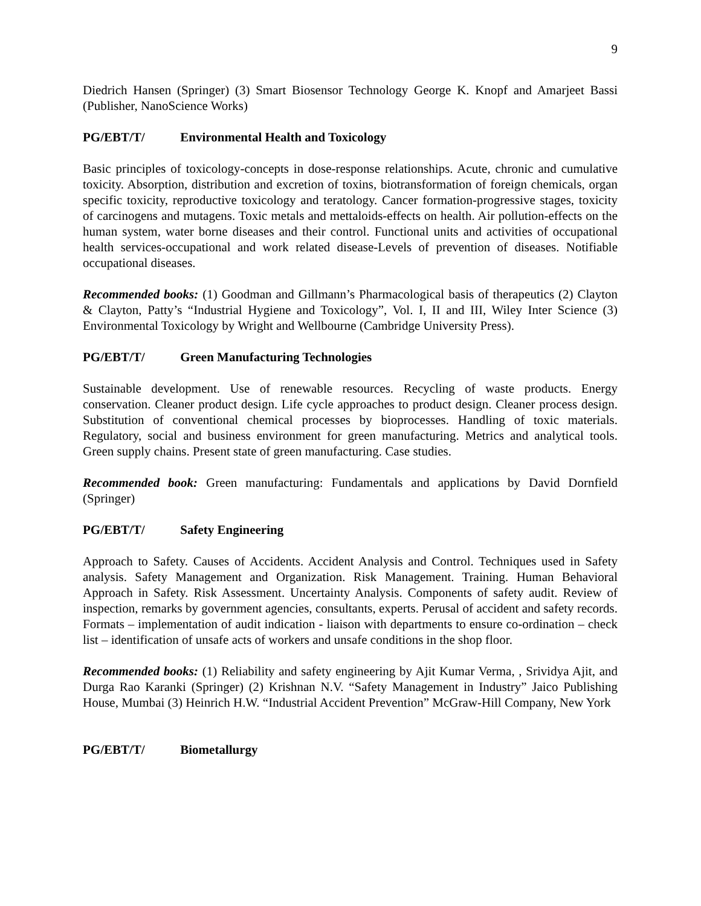9
Diedrich Hansen (Springer) (3) Smart Biosensor Technology George K. Knopf and Amarjeet Bassi (Publisher, NanoScience Works)
PG/EBT/T/ Environmental Health and Toxicology
Basic principles of toxicology-concepts in dose-response relationships. Acute, chronic and cumulative toxicity. Absorption, distribution and excretion of toxins, biotransformation of foreign chemicals, organ specific toxicity, reproductive toxicology and teratology. Cancer formation-progressive stages, toxicity of carcinogens and mutagens. Toxic metals and mettaloids-effects on health. Air pollution-effects on the human system, water borne diseases and their control. Functional units and activities of occupational health services-occupational and work related disease-Levels of prevention of diseases. Notifiable occupational diseases.
Recommended books: (1) Goodman and Gillmann’s Pharmacological basis of therapeutics (2) Clayton & Clayton, Patty’s “Industrial Hygiene and Toxicology”, Vol. I, II and III, Wiley Inter Science (3) Environmental Toxicology by Wright and Wellbourne (Cambridge University Press).
PG/EBT/T/ Green Manufacturing Technologies
Sustainable development. Use of renewable resources. Recycling of waste products. Energy conservation. Cleaner product design. Life cycle approaches to product design. Cleaner process design. Substitution of conventional chemical processes by bioprocesses. Handling of toxic materials. Regulatory, social and business environment for green manufacturing. Metrics and analytical tools. Green supply chains. Present state of green manufacturing. Case studies.
Recommended book: Green manufacturing: Fundamentals and applications by David Dornfield (Springer)
PG/EBT/T/ Safety Engineering
Approach to Safety. Causes of Accidents. Accident Analysis and Control. Techniques used in Safety analysis. Safety Management and Organization. Risk Management. Training. Human Behavioral Approach in Safety. Risk Assessment. Uncertainty Analysis. Components of safety audit. Review of inspection, remarks by government agencies, consultants, experts. Perusal of accident and safety records. Formats – implementation of audit indication - liaison with departments to ensure co-ordination – check list – identification of unsafe acts of workers and unsafe conditions in the shop floor.
Recommended books: (1) Reliability and safety engineering by Ajit Kumar Verma, , Srividya Ajit, and Durga Rao Karanki (Springer) (2) Krishnan N.V. “Safety Management in Industry” Jaico Publishing House, Mumbai (3) Heinrich H.W. “Industrial Accident Prevention” McGraw-Hill Company, New York
PG/EBT/T/ Biometallurgy